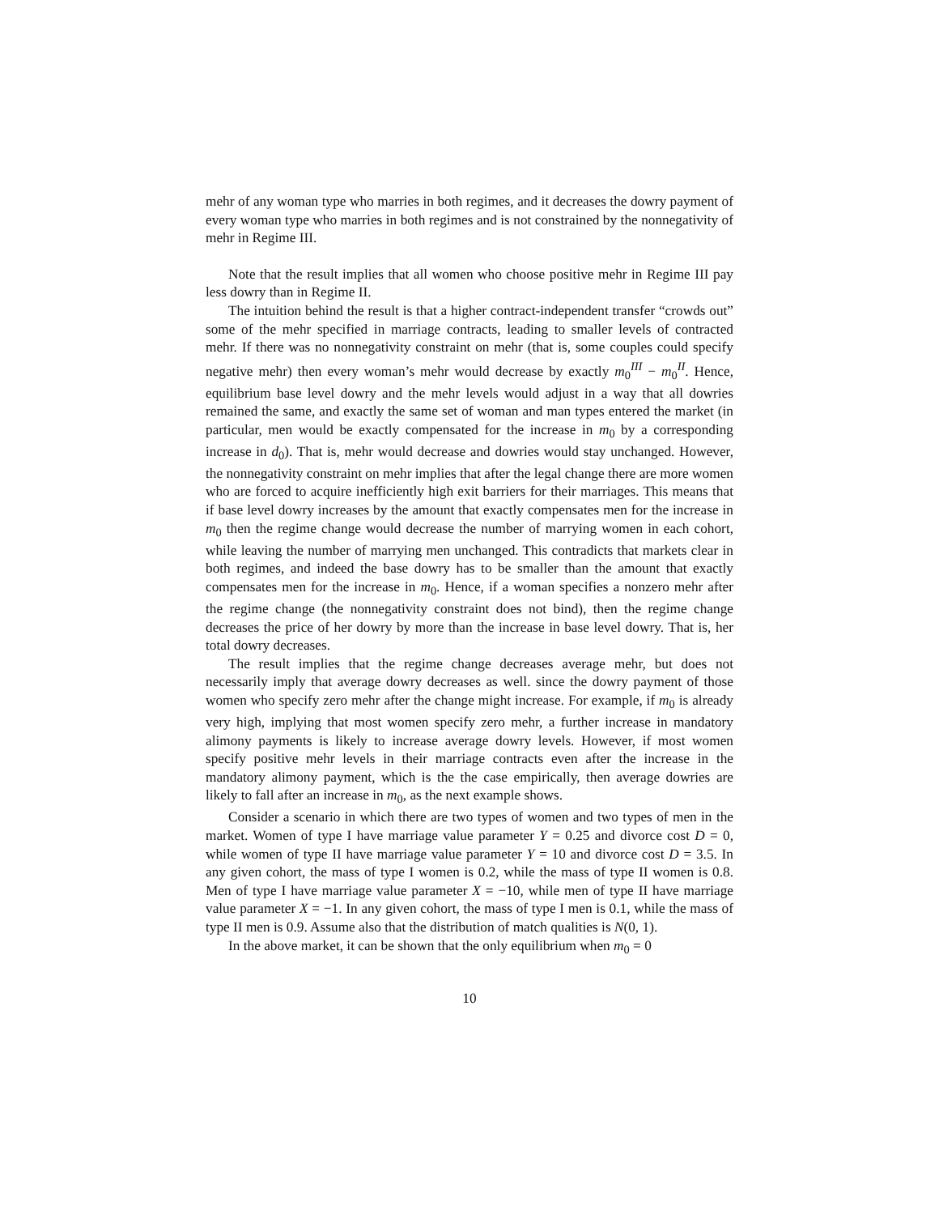mehr of any woman type who marries in both regimes, and it decreases the dowry payment of every woman type who marries in both regimes and is not constrained by the nonnegativity of mehr in Regime III.
Note that the result implies that all women who choose positive mehr in Regime III pay less dowry than in Regime II.
The intuition behind the result is that a higher contract-independent transfer “crowds out” some of the mehr specified in marriage contracts, leading to smaller levels of contracted mehr. If there was no nonnegativity constraint on mehr (that is, some couples could specify negative mehr) then every woman’s mehr would decrease by exactly m<sub>0</sub><sup>III</sup> − m<sub>0</sub><sup>II</sup>. Hence, equilibrium base level dowry and the mehr levels would adjust in a way that all dowries remained the same, and exactly the same set of woman and man types entered the market (in particular, men would be exactly compensated for the increase in m<sub>0</sub> by a corresponding increase in d<sub>0</sub>). That is, mehr would decrease and dowries would stay unchanged. However, the nonnegativity constraint on mehr implies that after the legal change there are more women who are forced to acquire inefficiently high exit barriers for their marriages. This means that if base level dowry increases by the amount that exactly compensates men for the increase in m<sub>0</sub> then the regime change would decrease the number of marrying women in each cohort, while leaving the number of marrying men unchanged. This contradicts that markets clear in both regimes, and indeed the base dowry has to be smaller than the amount that exactly compensates men for the increase in m<sub>0</sub>. Hence, if a woman specifies a nonzero mehr after the regime change (the nonnegativity constraint does not bind), then the regime change decreases the price of her dowry by more than the increase in base level dowry. That is, her total dowry decreases.
The result implies that the regime change decreases average mehr, but does not necessarily imply that average dowry decreases as well. since the dowry payment of those women who specify zero mehr after the change might increase. For example, if m<sub>0</sub> is already very high, implying that most women specify zero mehr, a further increase in mandatory alimony payments is likely to increase average dowry levels. However, if most women specify positive mehr levels in their marriage contracts even after the increase in the mandatory alimony payment, which is the the case empirically, then average dowries are likely to fall after an increase in m<sub>0</sub>, as the next example shows.
Consider a scenario in which there are two types of women and two types of men in the market. Women of type I have marriage value parameter Y = 0.25 and divorce cost D = 0, while women of type II have marriage value parameter Y = 10 and divorce cost D = 3.5. In any given cohort, the mass of type I women is 0.2, while the mass of type II women is 0.8. Men of type I have marriage value parameter X = −10, while men of type II have marriage value parameter X = −1. In any given cohort, the mass of type I men is 0.1, while the mass of type II men is 0.9. Assume also that the distribution of match qualities is N(0, 1).
In the above market, it can be shown that the only equilibrium when m<sub>0</sub> = 0
10